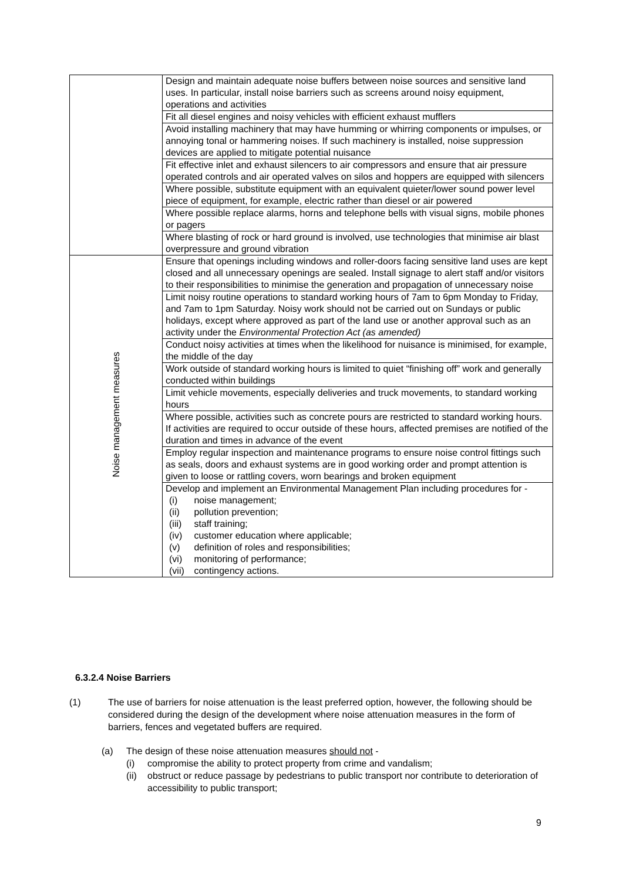| | Design and maintain adequate noise buffers between noise sources and sensitive land uses. In particular, install noise barriers such as screens around noisy equipment, operations and activities |
| | Fit all diesel engines and noisy vehicles with efficient exhaust mufflers |
| | Avoid installing machinery that may have humming or whirring components or impulses, or annoying tonal or hammering noises. If such machinery is installed, noise suppression devices are applied to mitigate potential nuisance |
| | Fit effective inlet and exhaust silencers to air compressors and ensure that air pressure operated controls and air operated valves on silos and hoppers are equipped with silencers |
| | Where possible, substitute equipment with an equivalent quieter/lower sound power level piece of equipment, for example, electric rather than diesel or air powered |
| | Where possible replace alarms, horns and telephone bells with visual signs, mobile phones or pagers |
| | Where blasting of rock or hard ground is involved, use technologies that minimise air blast overpressure and ground vibration |
| Noise management measures | Ensure that openings including windows and roller-doors facing sensitive land uses are kept closed and all unnecessary openings are sealed. Install signage to alert staff and/or visitors to their responsibilities to minimise the generation and propagation of unnecessary noise |
| | Limit noisy routine operations to standard working hours of 7am to 6pm Monday to Friday, and 7am to 1pm Saturday. Noisy work should not be carried out on Sundays or public holidays, except where approved as part of the land use or another approval such as an activity under the Environmental Protection Act (as amended) |
| | Conduct noisy activities at times when the likelihood for nuisance is minimised, for example, the middle of the day |
| | Work outside of standard working hours is limited to quiet “finishing off” work and generally conducted within buildings |
| | Limit vehicle movements, especially deliveries and truck movements, to standard working hours |
| | Where possible, activities such as concrete pours are restricted to standard working hours. If activities are required to occur outside of these hours, affected premises are notified of the duration and times in advance of the event |
| | Employ regular inspection and maintenance programs to ensure noise control fittings such as seals, doors and exhaust systems are in good working order and prompt attention is given to loose or rattling covers, worn bearings and broken equipment |
| | Develop and implement an Environmental Management Plan including procedures for - (i) noise management; (ii) pollution prevention; (iii) staff training; (iv) customer education where applicable; (v) definition of roles and responsibilities; (vi) monitoring of performance; (vii) contingency actions. |
6.3.2.4 Noise Barriers
(1) The use of barriers for noise attenuation is the least preferred option, however, the following should be considered during the design of the development where noise attenuation measures in the form of barriers, fences and vegetated buffers are required.
(a) The design of these noise attenuation measures should not -
(i) compromise the ability to protect property from crime and vandalism;
(ii)
obstruct or reduce passage by pedestrians to public transport nor contribute to deterioration of accessibility to public transport;
9